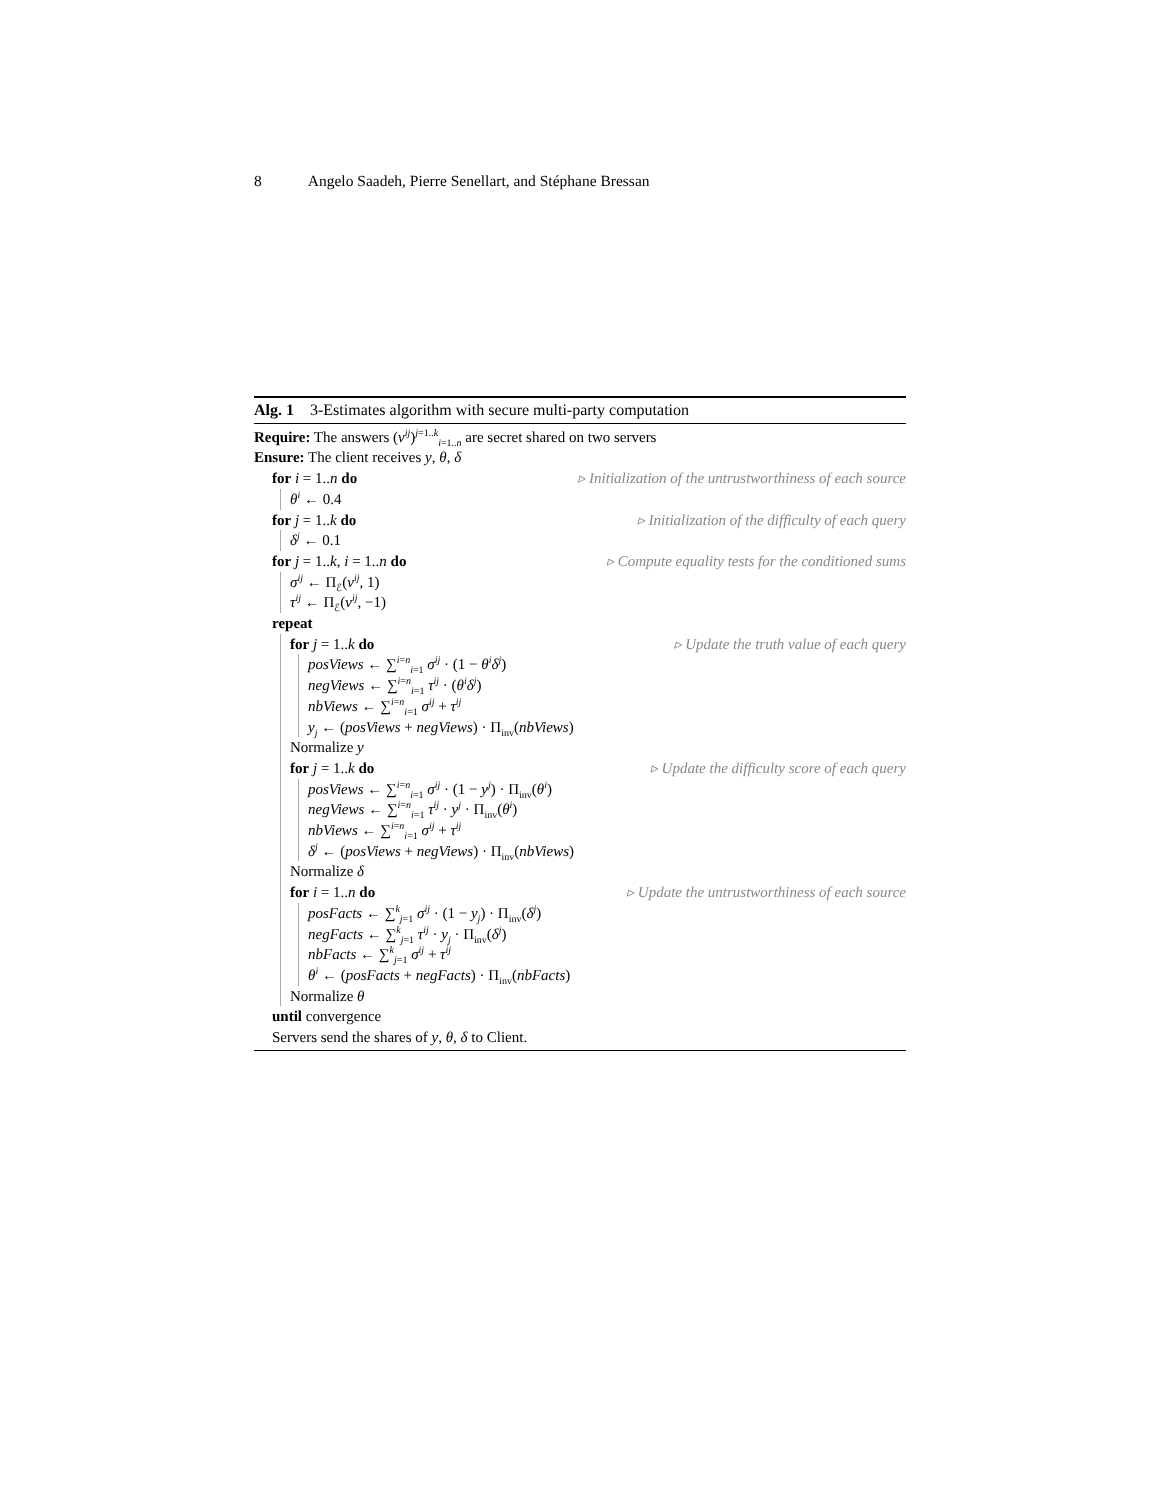8 Angelo Saadeh, Pierre Senellart, and Stéphane Bressan
Alg. 1 3-Estimates algorithm with secure multi-party computation
Require: The answers (v<sup>ij</sup>)<sup>j=1..k</sup><sub>i=1..n</sub> are secret shared on two servers
Ensure: The client receives y, θ, δ
for i = 1..n do ▹ Initialization of the untrustworthiness of each source
θ<sup>i</sup> ← 0.4
for j = 1..k do ▹ Initialization of the difficulty of each query
δ<sup>j</sup> ← 0.1
for j = 1..k, i = 1..n do ▹ Compute equality tests for the conditioned sums
σ<sup>ij</sup> ← Π<sub>ℰ</sub>(v<sup>ij</sup>, 1)
τ<sup>ij</sup> ← Π<sub>ℰ</sub>(v<sup>ij</sup>, −1)
repeat
for j = 1..k do ▹ Update the truth value of each query
posViews ← ∑<sup>i=n</sup><sub>i=1</sub> σ<sup>ij</sup> · (1 − θ<sup>i</sup>δ<sup>j</sup>)
negViews ← ∑<sup>i=n</sup><sub>i=1</sub> τ<sup>ij</sup> · (θ<sup>i</sup>δ<sup>j</sup>)
nbViews ← ∑<sup>i=n</sup><sub>i=1</sub> σ<sup>ij</sup> + τ<sup>ij</sup>
y<sub>j</sub> ← (posViews + negViews) · Π<sub>inv</sub>(nbViews)
Normalize y
for j = 1..k do ▹ Update the difficulty score of each query
posViews ← ∑<sup>i=n</sup><sub>i=1</sub> σ<sup>ij</sup> · (1 − y<sup>j</sup>) · Π<sub>inv</sub>(θ<sup>i</sup>)
negViews ← ∑<sup>i=n</sup><sub>i=1</sub> τ<sup>ij</sup> · y<sup>j</sup> · Π<sub>inv</sub>(θ<sup>i</sup>)
nbViews ← ∑<sup>i=n</sup><sub>i=1</sub> σ<sup>ij</sup> + τ<sup>ij</sup>
δ<sup>j</sup> ← (posViews + negViews) · Π<sub>inv</sub>(nbViews)
Normalize δ
for i = 1..n do ▹ Update the untrustworthiness of each source
posFacts ← ∑<sup>k</sup><sub>j=1</sub> σ<sup>ij</sup> · (1 − y<sub>j</sub>) · Π<sub>inv</sub>(δ<sup>j</sup>)
negFacts ← ∑<sup>k</sup><sub>j=1</sub> τ<sup>ij</sup> · y<sub>j</sub> · Π<sub>inv</sub>(δ<sup>j</sup>)
nbFacts ← ∑<sup>k</sup><sub>j=1</sub> σ<sup>ij</sup> + τ<sup>ij</sup>
θ<sup>i</sup> ← (posFacts + negFacts) · Π<sub>inv</sub>(nbFacts)
Normalize θ
until convergence
Servers send the shares of y, θ, δ to Client.